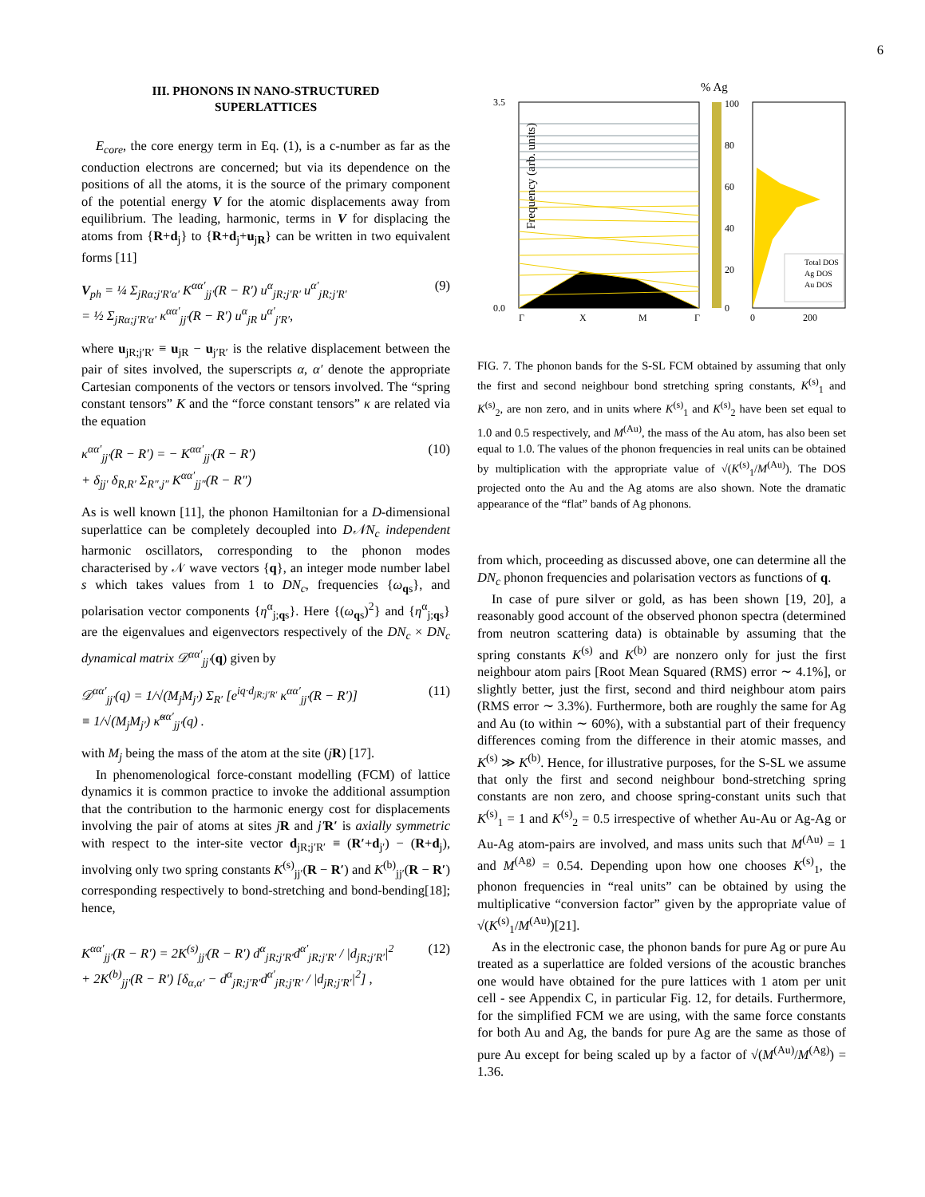6
III. PHONONS IN NANO-STRUCTURED
SUPERLATTICES
E<sub>core</sub>, the core energy term in Eq. (1), is a c-number as far as the conduction electrons are concerned; but via its dependence on the positions of all the atoms, it is the source of the primary component of the potential energy V for the atomic displacements away from equilibrium. The leading, harmonic, terms in V for displacing the atoms from {R+d<sub>j</sub>} to {R+d<sub>j</sub>+u<sub>jR</sub>} can be written in two equivalent forms [11]
V<sub>ph</sub> = ¼ Σ<sub>jRα;j′R′α′</sub> K<sup>αα′</sup><sub>jj′</sub>(R − R′) u<sup>α</sup><sub>jR;j′R′</sub> u<sup>α′</sup><sub>jR;j′R′</sub>
= ½ Σ<sub>jRα;j′R′α′</sub> κ<sup>αα′</sup><sub>jj′</sub>(R − R′) u<sup>α</sup><sub>jR</sub> u<sup>α′</sup><sub>j′R′</sub>, (9)
where u<sub>jR;j′R′</sub> ≡ u<sub>jR</sub> − u<sub>j′R′</sub> is the relative displacement between the pair of sites involved, the superscripts α, α′ denote the appropriate Cartesian components of the vectors or tensors involved. The “spring constant tensors” K and the “force constant tensors” κ are related via the equation
κ<sup>αα′</sup><sub>jj′</sub>(R − R′) = − K<sup>αα′</sup><sub>jj′</sub>(R − R′)
+ δ<sub>jj′</sub> δ<sub>R,R′</sub> Σ<sub>R″,j″</sub> K<sup>αα′</sup><sub>jj″</sub>(R − R″) (10)
As is well known [11], the phonon Hamiltonian for a D-dimensional superlattice can be completely decoupled into D𝒩N<sub>c</sub> independent harmonic oscillators, corresponding to the phonon modes characterised by 𝒩 wave vectors {q}, an integer mode number label s which takes values from 1 to DN<sub>c</sub>, frequencies {ω<sub>qs</sub>}, and polarisation vector components {η<sup>α</sup><sub>j;qs</sub>}. Here {(ω<sub>qs</sub>)<sup>2</sup>} and {η<sup>α</sup><sub>j;qs</sub>} are the eigenvalues and eigenvectors respectively of the DN<sub>c</sub> × DN<sub>c</sub> dynamical matrix 𝒟<sup>αα′</sup><sub>jj′</sub>(q) given by
𝒟<sup>αα′</sup><sub>jj′</sub>(q) = 1/√(M<sub>j</sub>M<sub>j′</sub>) Σ<sub>R′</sub> [e<sup>iq·d<sub>jR;j′R′</sub></sup> κ<sup>αα′</sup><sub>jj′</sub>(R − R′)]
≡ 1/√(M<sub>j</sub>M<sub>j′</sub>) κ̃<sup>αα′</sup><sub>jj′</sub>(q) . (11)
with M<sub>j</sub> being the mass of the atom at the site (jR) [17].
In phenomenological force-constant modelling (FCM) of lattice dynamics it is common practice to invoke the additional assumption that the contribution to the harmonic energy cost for displacements involving the pair of atoms at sites jR and j′R′ is axially symmetric with respect to the inter-site vector d<sub>jR;j′R′</sub> ≡ (R′+d<sub>j′</sub>) − (R+d<sub>j</sub>), involving only two spring constants K<sup>(s)</sup><sub>jj′</sub>(R − R′) and K<sup>(b)</sup><sub>jj′</sub>(R − R′) corresponding respectively to bond-stretching and bond-bending[18]; hence,
K<sup>αα′</sup><sub>jj′</sub>(R − R′) = 2K<sup>(s)</sup><sub>jj′</sub>(R − R′) d<sup>α</sup><sub>jR;j′R′</sub>d<sup>α′</sup><sub>jR;j′R′</sub> / |d<sub>jR;j′R′</sub>|<sup>2</sup>
+ 2K<sup>(b)</sup><sub>jj′</sub>(R − R′) [δ<sub>α,α′</sub> − d<sup>α</sup><sub>jR;j′R′</sub>d<sup>α′</sup><sub>jR;j′R′</sub> / |d<sub>jR;j′R′</sub>|<sup>2</sup>] , (12)
% Ag
3.5
0.0
Frequency (arb. units)
Γ
X
M
Γ
100
80
60
40
20
0
Total DOS
Ag DOS
Au DOS
0
200
FIG. 7. The phonon bands for the S-SL FCM obtained by assuming that only the first and second neighbour bond stretching spring constants, K<sup>(s)</sup><sub>1</sub> and K<sup>(s)</sup><sub>2</sub>, are non zero, and in units where K<sup>(s)</sup><sub>1</sub> and K<sup>(s)</sup><sub>2</sub> have been set equal to 1.0 and 0.5 respectively, and M<sup>(Au)</sup>, the mass of the Au atom, has also been set equal to 1.0. The values of the phonon frequencies in real units can be obtained by multiplication with the appropriate value of √(K<sup>(s)</sup><sub>1</sub>/M<sup>(Au)</sup>). The DOS projected onto the Au and the Ag atoms are also shown. Note the dramatic appearance of the “flat” bands of Ag phonons.
from which, proceeding as discussed above, one can determine all the DN<sub>c</sub> phonon frequencies and polarisation vectors as functions of q.
In case of pure silver or gold, as has been shown [19, 20], a reasonably good account of the observed phonon spectra (determined from neutron scattering data) is obtainable by assuming that the spring constants K<sup>(s)</sup> and K<sup>(b)</sup> are nonzero only for just the first neighbour atom pairs [Root Mean Squared (RMS) error ∼ 4.1%], or slightly better, just the first, second and third neighbour atom pairs (RMS error ∼ 3.3%). Furthermore, both are roughly the same for Ag and Au (to within ∼ 60%), with a substantial part of their frequency differences coming from the difference in their atomic masses, and K<sup>(s)</sup> ≫ K<sup>(b)</sup>. Hence, for illustrative purposes, for the S-SL we assume that only the first and second neighbour bond-stretching spring constants are non zero, and choose spring-constant units such that K<sup>(s)</sup><sub>1</sub> = 1 and K<sup>(s)</sup><sub>2</sub> = 0.5 irrespective of whether Au-Au or Ag-Ag or Au-Ag atom-pairs are involved, and mass units such that M<sup>(Au)</sup> = 1 and M<sup>(Ag)</sup> = 0.54. Depending upon how one chooses K<sup>(s)</sup><sub>1</sub>, the phonon frequencies in “real units” can be obtained by using the multiplicative “conversion factor” given by the appropriate value of √(K<sup>(s)</sup><sub>1</sub>/M<sup>(Au)</sup>)[21].
As in the electronic case, the phonon bands for pure Ag or pure Au treated as a superlattice are folded versions of the acoustic branches one would have obtained for the pure lattices with 1 atom per unit cell - see Appendix C, in particular Fig. 12, for details. Furthermore, for the simplified FCM we are using, with the same force constants for both Au and Ag, the bands for pure Ag are the same as those of pure Au except for being scaled up by a factor of √(M<sup>(Au)</sup>/M<sup>(Ag)</sup>) = 1.36.